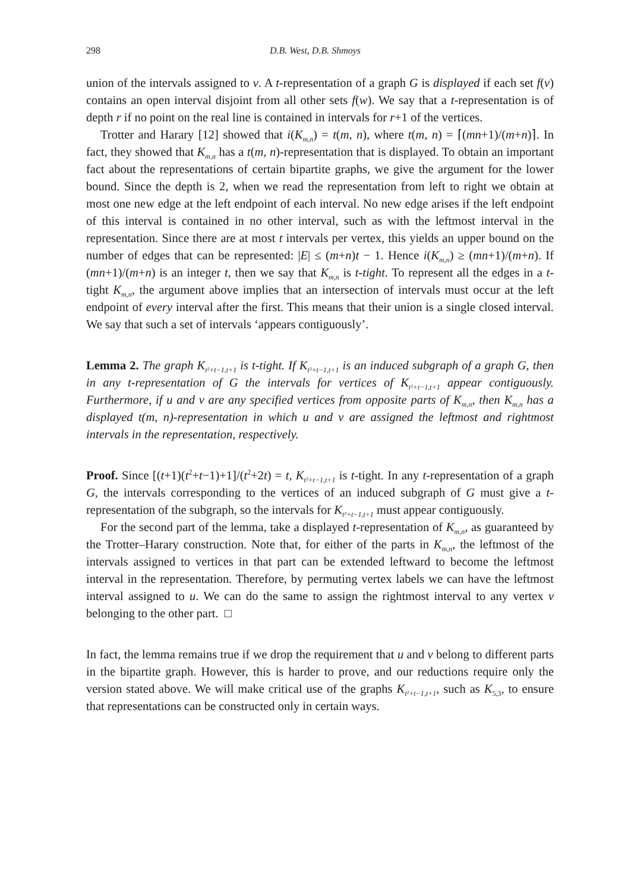298 D.B. West, D.B. Shmoys
union of the intervals assigned to v. A t-representation of a graph G is displayed if each set f(v) contains an open interval disjoint from all other sets f(w). We say that a t-representation is of depth r if no point on the real line is contained in intervals for r+1 of the vertices.
Trotter and Harary [12] showed that i(K<sub>m,n</sub>) = t(m, n), where t(m, n) = ⌈(mn+1)/(m+n)⌉. In fact, they showed that K<sub>m,n</sub> has a t(m, n)-representation that is displayed. To obtain an important fact about the representations of certain bipartite graphs, we give the argument for the lower bound. Since the depth is 2, when we read the representation from left to right we obtain at most one new edge at the left endpoint of each interval. No new edge arises if the left endpoint of this interval is contained in no other interval, such as with the leftmost interval in the representation. Since there are at most t intervals per vertex, this yields an upper bound on the number of edges that can be represented: |E| ≤ (m+n)t − 1. Hence i(K<sub>m,n</sub>) ≥ (mn+1)/(m+n). If (mn+1)/(m+n) is an integer t, then we say that K<sub>m,n</sub> is t-tight. To represent all the edges in a t-tight K<sub>m,n</sub>, the argument above implies that an intersection of intervals must occur at the left endpoint of every interval after the first. This means that their union is a single closed interval. We say that such a set of intervals ‘appears contiguously’.
Lemma 2. The graph K<sub>t²+t−1,t+1</sub> is t-tight. If K<sub>t²+t−1,t+1</sub> is an induced subgraph of a graph G, then in any t-representation of G the intervals for vertices of K<sub>t²+t−1,t+1</sub> appear contiguously. Furthermore, if u and v are any specified vertices from opposite parts of K<sub>m,n</sub>, then K<sub>m,n</sub> has a displayed t(m, n)-representation in which u and v are assigned the leftmost and rightmost intervals in the representation, respectively.
Proof. Since [(t+1)(t<sup>2</sup>+t−1)+1]/(t<sup>2</sup>+2t) = t, K<sub>t²+t−1,t+1</sub> is t-tight. In any t-representation of a graph G, the intervals corresponding to the vertices of an induced subgraph of G must give a t-representation of the subgraph, so the intervals for K<sub>t²+t−1,t+1</sub> must appear contiguously.
For the second part of the lemma, take a displayed t-representation of K<sub>m,n</sub>, as guaranteed by the Trotter–Harary construction. Note that, for either of the parts in K<sub>m,n</sub>, the leftmost of the intervals assigned to vertices in that part can be extended leftward to become the leftmost interval in the representation. Therefore, by permuting vertex labels we can have the leftmost interval assigned to u. We can do the same to assign the rightmost interval to any vertex v belonging to the other part. □
In fact, the lemma remains true if we drop the requirement that u and v belong to different parts in the bipartite graph. However, this is harder to prove, and our reductions require only the version stated above. We will make critical use of the graphs K<sub>t²+t−1,t+1</sub>, such as K<sub>5,3</sub>, to ensure that representations can be constructed only in certain ways.